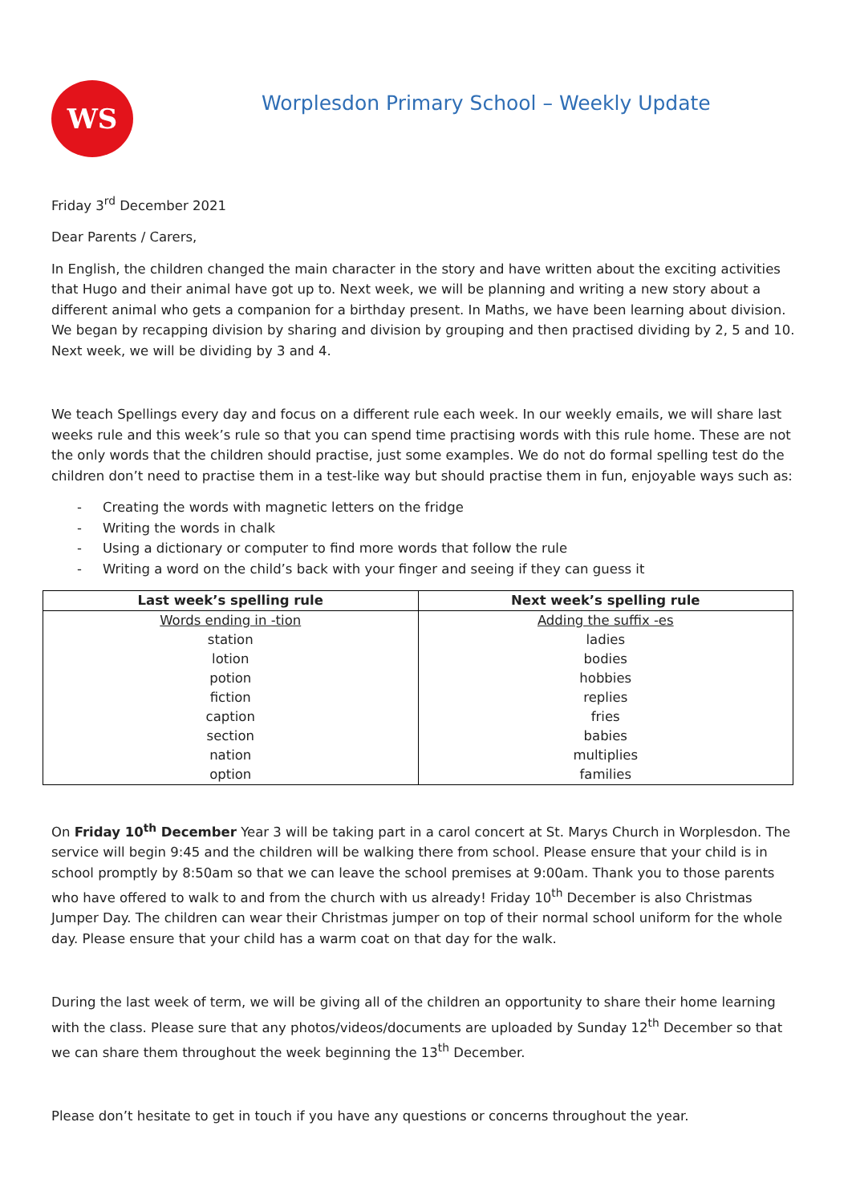WS
Worplesdon Primary School – Weekly Update
Friday 3<sup>rd</sup> December 2021
Dear Parents / Carers,
In English, the children changed the main character in the story and have written about the exciting activities that Hugo and their animal have got up to. Next week, we will be planning and writing a new story about a different animal who gets a companion for a birthday present. In Maths, we have been learning about division. We began by recapping division by sharing and division by grouping and then practised dividing by 2, 5 and 10. Next week, we will be dividing by 3 and 4.
We teach Spellings every day and focus on a different rule each week. In our weekly emails, we will share last weeks rule and this week’s rule so that you can spend time practising words with this rule home. These are not the only words that the children should practise, just some examples. We do not do formal spelling test do the children don’t need to practise them in a test-like way but should practise them in fun, enjoyable ways such as:
- Creating the words with magnetic letters on the fridge
- Writing the words in chalk
- Using a dictionary or computer to find more words that follow the rule
- Writing a word on the child’s back with your finger and seeing if they can guess it
| Last week’s spelling rule | Next week’s spelling rule |
| --- | --- |
| Words ending in -tion | Adding the suffix -es |
| station | ladies |
| lotion | bodies |
| potion | hobbies |
| fiction | replies |
| caption | fries |
| section | babies |
| nation | multiplies |
| option | families |
On Friday 10<sup>th</sup> December Year 3 will be taking part in a carol concert at St. Marys Church in Worplesdon. The service will begin 9:45 and the children will be walking there from school. Please ensure that your child is in school promptly by 8:50am so that we can leave the school premises at 9:00am. Thank you to those parents who have offered to walk to and from the church with us already! Friday 10<sup>th</sup> December is also Christmas Jumper Day. The children can wear their Christmas jumper on top of their normal school uniform for the whole day. Please ensure that your child has a warm coat on that day for the walk.
During the last week of term, we will be giving all of the children an opportunity to share their home learning with the class. Please sure that any photos/videos/documents are uploaded by Sunday 12<sup>th</sup> December so that we can share them throughout the week beginning the 13<sup>th</sup> December.
Please don’t hesitate to get in touch if you have any questions or concerns throughout the year.